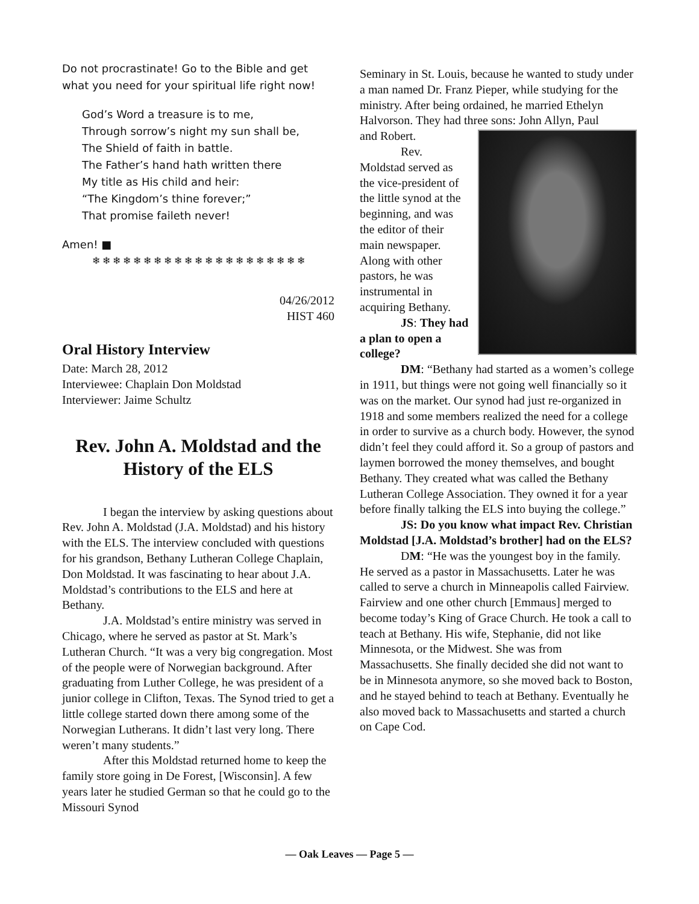Do not procrastinate! Go to the Bible and get what you need for your spiritual life right now!
God’s Word a treasure is to me,
Through sorrow’s night my sun shall be,
The Shield of faith in battle.
The Father’s hand hath written there
My title as His child and heir:
“The Kingdom’s thine forever;”
That promise faileth never!
Amen! ■
❄ ❄ ❄ ❄ ❄ ❄ ❄ ❄ ❄ ❄ ❄ ❄ ❄ ❄ ❄ ❄ ❄ ❄ ❄ ❄ ❄
04/26/2012
HIST 460
Oral History Interview
Date: March 28, 2012
Interviewee: Chaplain Don Moldstad
Interviewer: Jaime Schultz
Rev. John A. Moldstad and the History of the ELS
I began the interview by asking questions about Rev. John A. Moldstad (J.A. Moldstad) and his history with the ELS. The interview concluded with questions for his grandson, Bethany Lutheran College Chaplain, Don Moldstad. It was fascinating to hear about J.A. Moldstad’s contributions to the ELS and here at Bethany.
J.A. Moldstad’s entire ministry was served in Chicago, where he served as pastor at St. Mark’s Lutheran Church. “It was a very big congregation. Most of the people were of Norwegian background. After graduating from Luther College, he was president of a junior college in Clifton, Texas. The Synod tried to get a little college started down there among some of the Norwegian Lutherans. It didn’t last very long. There weren’t many students.”
After this Moldstad returned home to keep the family store going in De Forest, [Wisconsin]. A few years later he studied German so that he could go to the Missouri Synod
Seminary in St. Louis, because he wanted to study under a man named Dr. Franz Pieper, while studying for the ministry. After being ordained, he married Ethelyn Halvorson. They had three sons: John Allyn, Paul
and Robert.
Rev. Moldstad served as the vice-president of the little synod at the beginning, and was the editor of their main newspaper. Along with other pastors, he was instrumental in acquiring Bethany.
JS: They had a plan to open a college?
DM: “Bethany had started as a women’s college in 1911, but things were not going well financially so it was on the market. Our synod had just re-organized in 1918 and some members realized the need for a college in order to survive as a church body. However, the synod didn’t feel they could afford it. So a group of pastors and laymen borrowed the money themselves, and bought Bethany. They created what was called the Bethany Lutheran College Association. They owned it for a year before finally talking the ELS into buying the college.”
JS: Do you know what impact Rev. Christian Moldstad [J.A. Moldstad’s brother] had on the ELS?
DM: “He was the youngest boy in the family. He served as a pastor in Massachusetts. Later he was called to serve a church in Minneapolis called Fairview. Fairview and one other church [Emmaus] merged to become today’s King of Grace Church. He took a call to teach at Bethany. His wife, Stephanie, did not like Minnesota, or the Midwest. She was from Massachusetts. She finally decided she did not want to be in Minnesota anymore, so she moved back to Boston, and he stayed behind to teach at Bethany. Eventually he also moved back to Massachusetts and started a church on Cape Cod.
— Oak Leaves — Page 5 —